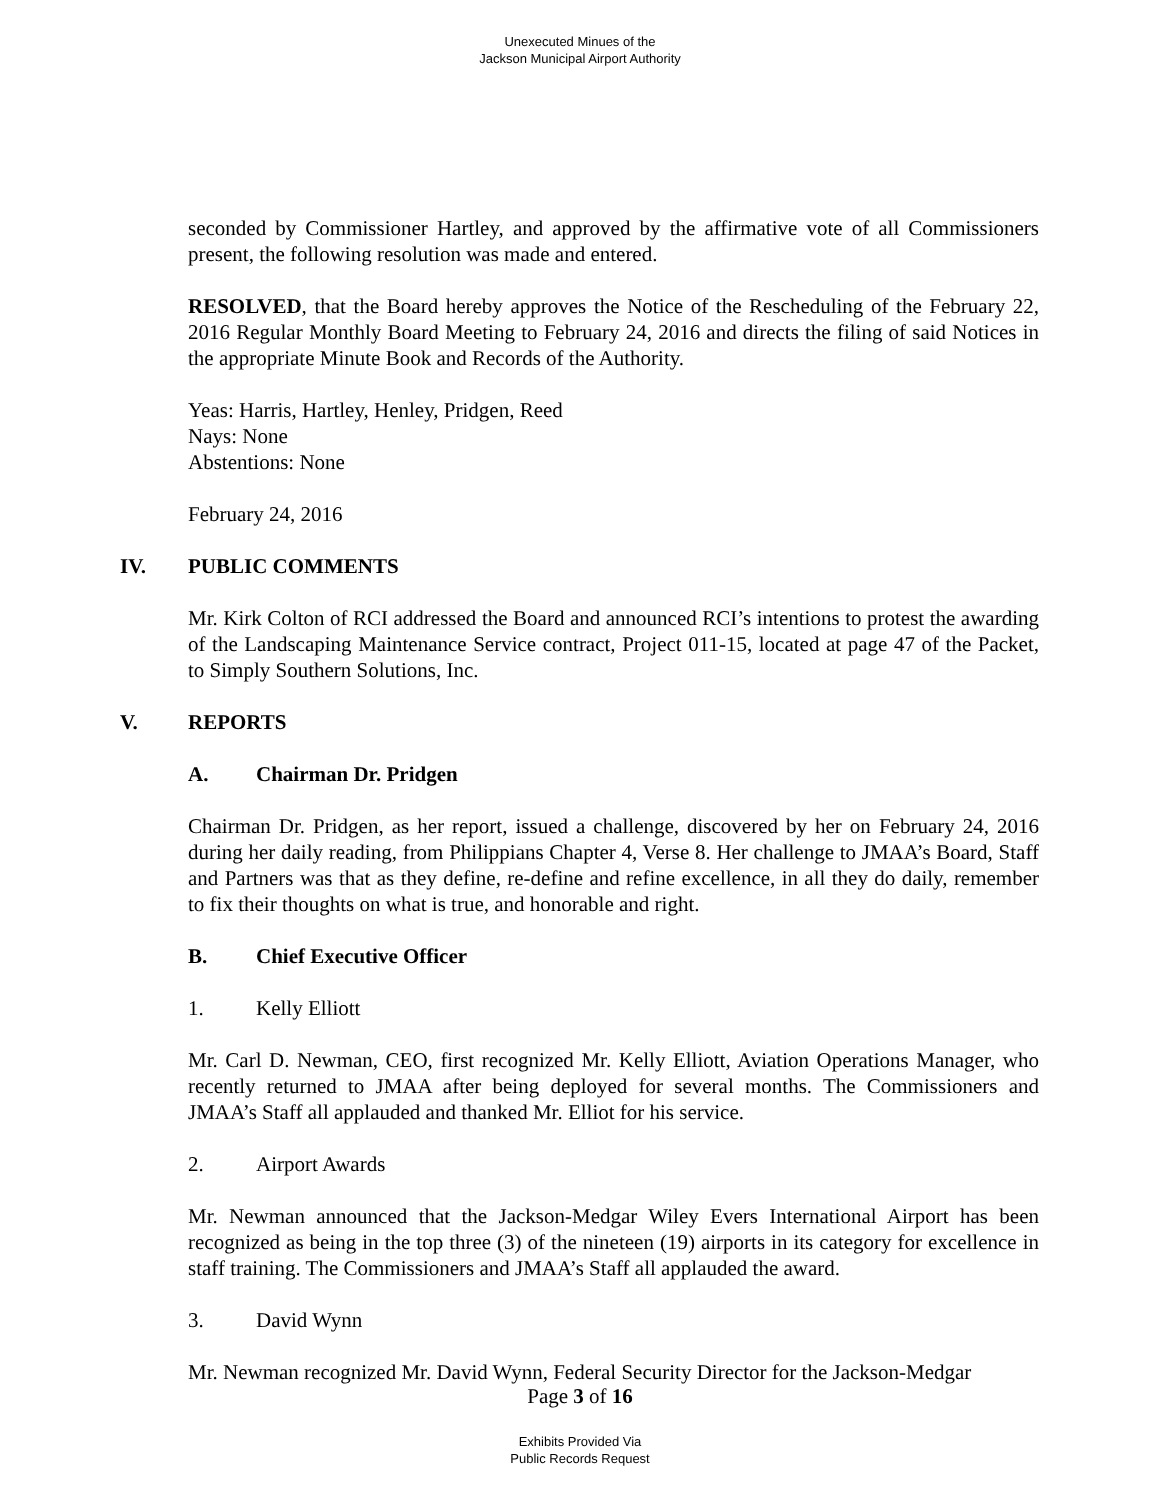Unexecuted Minues of the
Jackson Municipal Airport Authority
seconded by Commissioner Hartley, and approved by the affirmative vote of all Commissioners present, the following resolution was made and entered.
RESOLVED, that the Board hereby approves the Notice of the Rescheduling of the February 22, 2016 Regular Monthly Board Meeting to February 24, 2016 and directs the filing of said Notices in the appropriate Minute Book and Records of the Authority.
Yeas: Harris, Hartley, Henley, Pridgen, Reed
Nays: None
Abstentions: None
February 24, 2016
IV. PUBLIC COMMENTS
Mr. Kirk Colton of RCI addressed the Board and announced RCI’s intentions to protest the awarding of the Landscaping Maintenance Service contract, Project 011-15, located at page 47 of the Packet, to Simply Southern Solutions, Inc.
V. REPORTS
A. Chairman Dr. Pridgen
Chairman Dr. Pridgen, as her report, issued a challenge, discovered by her on February 24, 2016 during her daily reading, from Philippians Chapter 4, Verse 8. Her challenge to JMAA’s Board, Staff and Partners was that as they define, re-define and refine excellence, in all they do daily, remember to fix their thoughts on what is true, and honorable and right.
B. Chief Executive Officer
1. Kelly Elliott
Mr. Carl D. Newman, CEO, first recognized Mr. Kelly Elliott, Aviation Operations Manager, who recently returned to JMAA after being deployed for several months. The Commissioners and JMAA’s Staff all applauded and thanked Mr. Elliot for his service.
2. Airport Awards
Mr. Newman announced that the Jackson-Medgar Wiley Evers International Airport has been recognized as being in the top three (3) of the nineteen (19) airports in its category for excellence in staff training. The Commissioners and JMAA’s Staff all applauded the award.
3. David Wynn
Mr. Newman recognized Mr. David Wynn, Federal Security Director for the Jackson-Medgar
Page 3 of 16
Exhibits Provided Via
Public Records Request